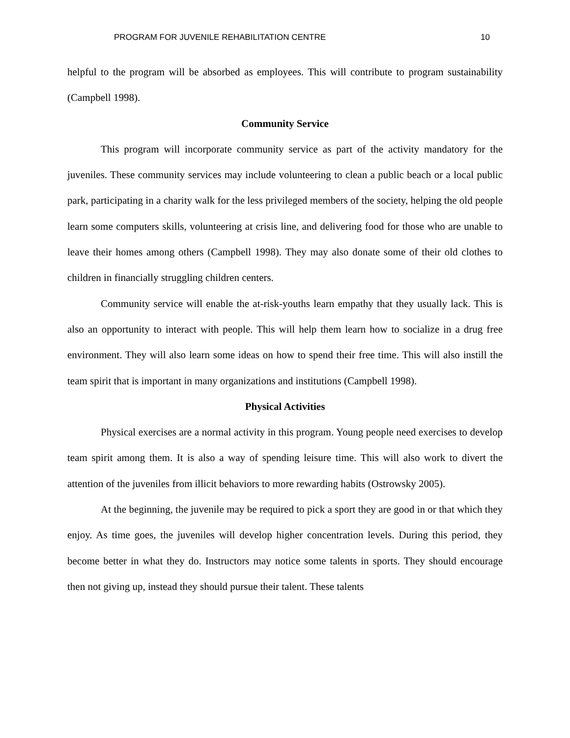PROGRAM FOR JUVENILE REHABILITATION CENTRE 10
helpful to the program will be absorbed as employees. This will contribute to program sustainability (Campbell 1998).
Community Service
This program will incorporate community service as part of the activity mandatory for the juveniles. These community services may include volunteering to clean a public beach or a local public park, participating in a charity walk for the less privileged members of the society, helping the old people learn some computers skills, volunteering at crisis line, and delivering food for those who are unable to leave their homes among others (Campbell 1998). They may also donate some of their old clothes to children in financially struggling children centers.
Community service will enable the at-risk-youths learn empathy that they usually lack. This is also an opportunity to interact with people. This will help them learn how to socialize in a drug free environment. They will also learn some ideas on how to spend their free time. This will also instill the team spirit that is important in many organizations and institutions (Campbell 1998).
Physical Activities
Physical exercises are a normal activity in this program. Young people need exercises to develop team spirit among them. It is also a way of spending leisure time. This will also work to divert the attention of the juveniles from illicit behaviors to more rewarding habits (Ostrowsky 2005).
At the beginning, the juvenile may be required to pick a sport they are good in or that which they enjoy. As time goes, the juveniles will develop higher concentration levels. During this period, they become better in what they do. Instructors may notice some talents in sports. They should encourage then not giving up, instead they should pursue their talent. These talents